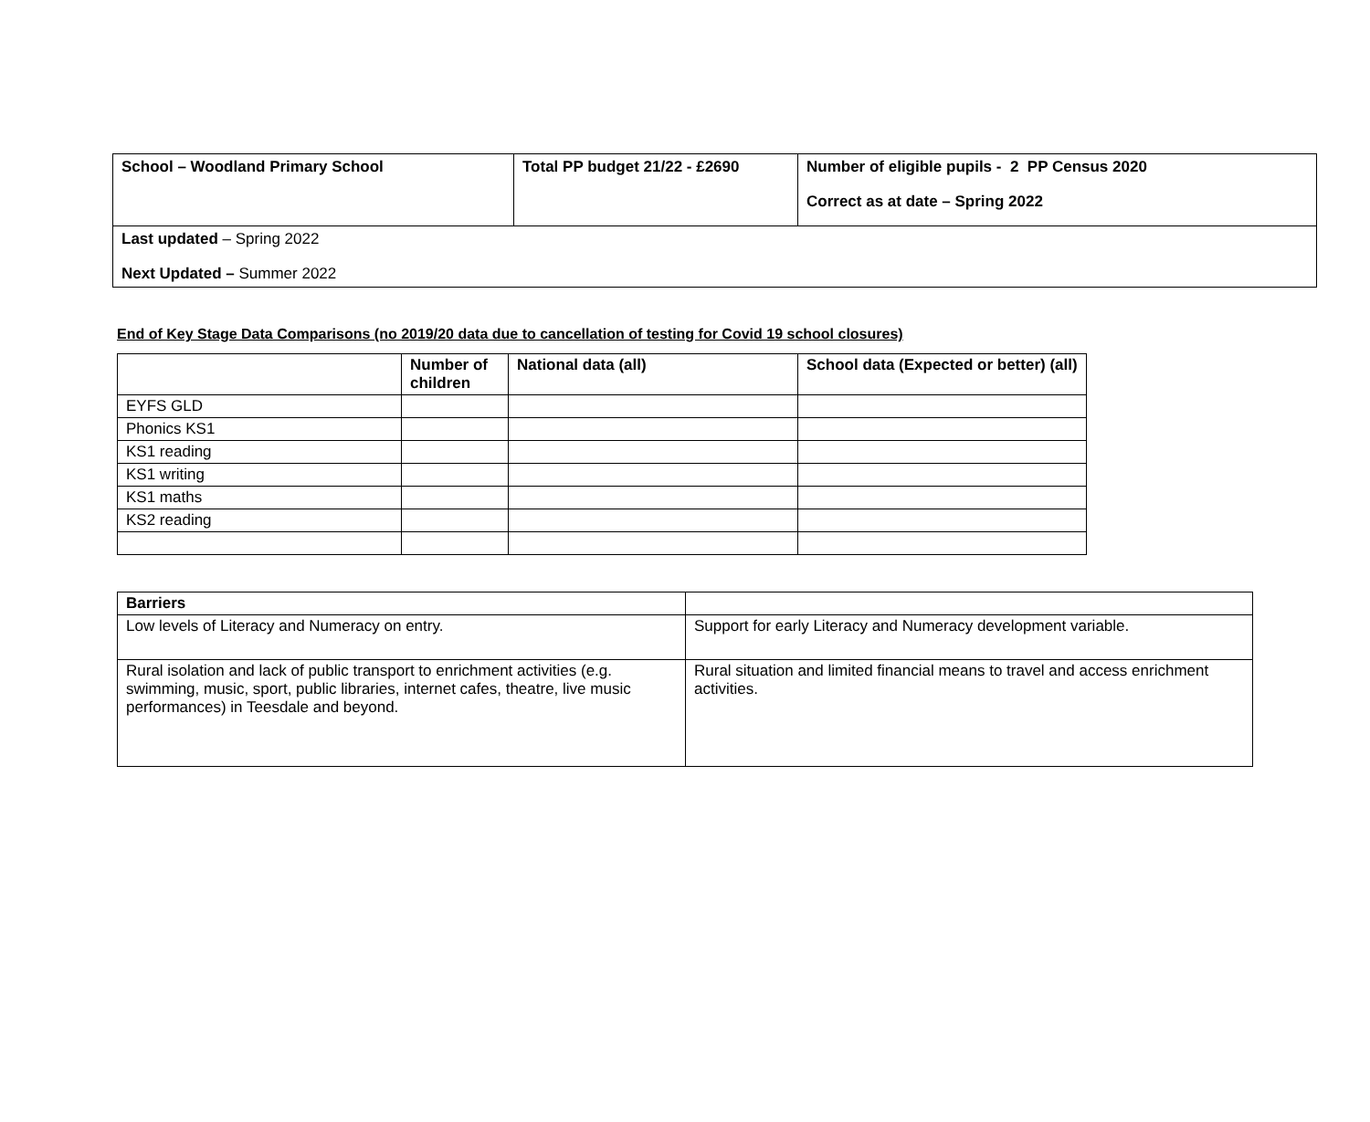| School – Woodland Primary School | Total PP budget 21/22 - £2690 | Number of eligible pupils - 2 PP Census 2020 Correct as at date – Spring 2022 |
| Last updated – Spring 2022 Next Updated – Summer 2022 | | |
End of Key Stage Data Comparisons (no 2019/20 data due to cancellation of testing for Covid 19 school closures)
| | Number of children | National data (all) | School data (Expected or better) (all) |
| --- | --- | --- | --- |
| EYFS GLD | | | |
| Phonics KS1 | | | |
| KS1 reading | | | |
| KS1 writing | | | |
| KS1 maths | | | |
| KS2 reading | | | |
| Barriers | |
| --- | --- |
| Low levels of Literacy and Numeracy on entry. | Support for early Literacy and Numeracy development variable. |
| Rural isolation and lack of public transport to enrichment activities (e.g. swimming, music, sport, public libraries, internet cafes, theatre, live music performances) in Teesdale and beyond. | Rural situation and limited financial means to travel and access enrichment activities. |